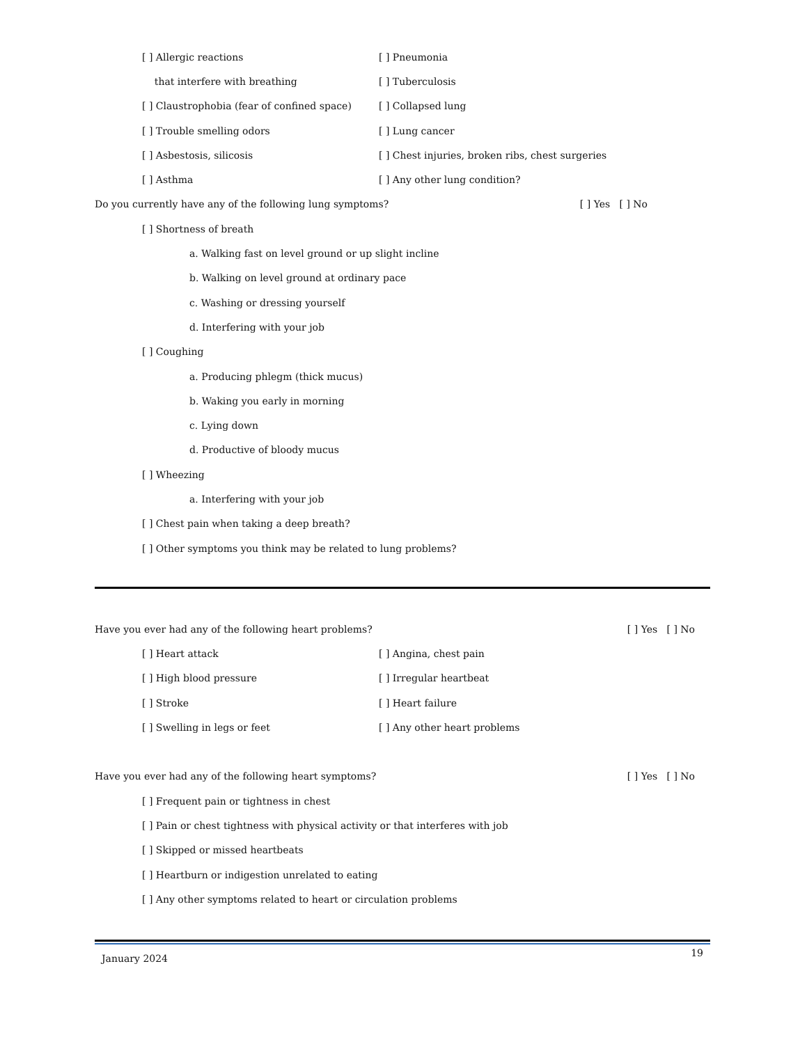[ ] Allergic reactions [ ] Pneumonia
that interfere with breathing [ ] Tuberculosis
[ ] Claustrophobia (fear of confined space) [ ] Collapsed lung
[ ] Trouble smelling odors [ ] Lung cancer
[ ] Asbestosis, silicosis
[ ] Chest injuries, broken ribs, chest surgeries
[ ] Asthma [ ] Any other lung condition?
Do you currently have any of the following lung symptoms? [ ] Yes [ ] No
[ ] Shortness of breath
a. Walking fast on level ground or up slight incline
b. Walking on level ground at ordinary pace
c. Washing or dressing yourself
d. Interfering with your job
[ ] Coughing
a. Producing phlegm (thick mucus)
b. Waking you early in morning
c. Lying down
d. Productive of bloody mucus
[ ] Wheezing
a. Interfering with your job
[ ] Chest pain when taking a deep breath?
[ ] Other symptoms you think may be related to lung problems?
Have you ever had any of the following heart problems? [ ] Yes [ ] No
[ ] Heart attack [ ] Angina, chest pain
[ ] High blood pressure [ ] Irregular heartbeat
[ ] Stroke [ ] Heart failure
[ ] Swelling in legs or feet [ ] Any other heart problems
Have you ever had any of the following heart symptoms? [ ] Yes [ ] No
[ ] Frequent pain or tightness in chest
[ ] Pain or chest tightness with physical activity or that interferes with job
[ ] Skipped or missed heartbeats
[ ] Heartburn or indigestion unrelated to eating
[ ] Any other symptoms related to heart or circulation problems
January 2024 19